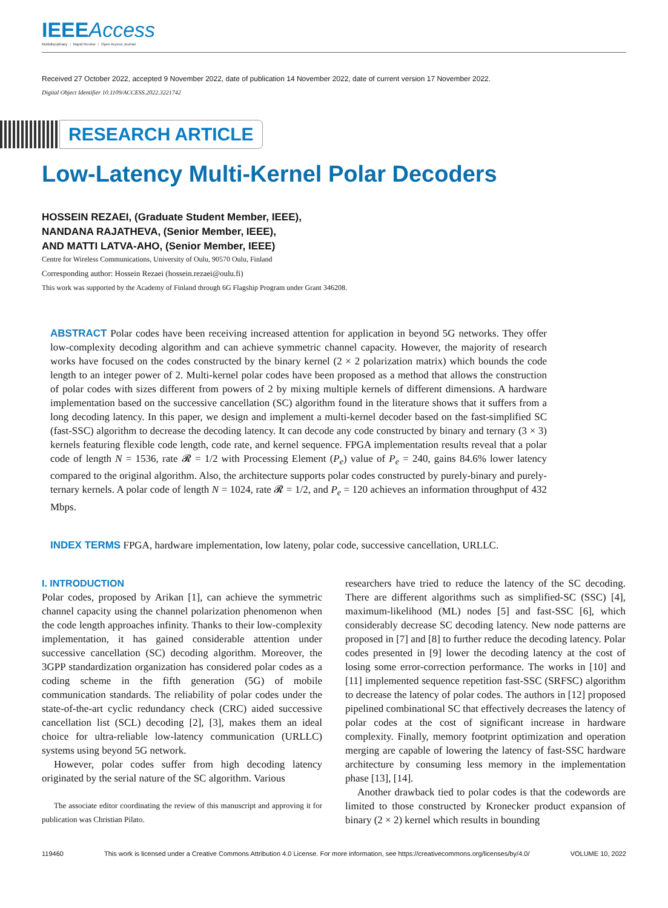IEEEAccess
Multidisciplinary ⋮ Rapid Review ⋮ Open Access Journal
Received 27 October 2022, accepted 9 November 2022, date of publication 14 November 2022, date of current version 17 November 2022.
Digital Object Identifier 10.1109/ACCESS.2022.3221742
RESEARCH ARTICLE
Low-Latency Multi-Kernel Polar Decoders
HOSSEIN REZAEI, (Graduate Student Member, IEEE),
NANDANA RAJATHEVA, (Senior Member, IEEE),
AND MATTI LATVA-AHO, (Senior Member, IEEE)
Centre for Wireless Communications, University of Oulu, 90570 Oulu, Finland
Corresponding author: Hossein Rezaei (hossein.rezaei@oulu.fi)
This work was supported by the Academy of Finland through 6G Flagship Program under Grant 346208.
ABSTRACT Polar codes have been receiving increased attention for application in beyond 5G networks. They offer low-complexity decoding algorithm and can achieve symmetric channel capacity. However, the majority of research works have focused on the codes constructed by the binary kernel (2 × 2 polarization matrix) which bounds the code length to an integer power of 2. Multi-kernel polar codes have been proposed as a method that allows the construction of polar codes with sizes different from powers of 2 by mixing multiple kernels of different dimensions. A hardware implementation based on the successive cancellation (SC) algorithm found in the literature shows that it suffers from a long decoding latency. In this paper, we design and implement a multi-kernel decoder based on the fast-simplified SC (fast-SSC) algorithm to decrease the decoding latency. It can decode any code constructed by binary and ternary (3 × 3) kernels featuring flexible code length, code rate, and kernel sequence. FPGA implementation results reveal that a polar code of length N = 1536, rate 𝓡 = 1/2 with Processing Element (P<sub>e</sub>) value of P<sub>e</sub> = 240, gains 84.6% lower latency compared to the original algorithm. Also, the architecture supports polar codes constructed by purely-binary and purely-ternary kernels. A polar code of length N = 1024, rate 𝓡 = 1/2, and P<sub>e</sub> = 120 achieves an information throughput of 432 Mbps.
INDEX TERMS FPGA, hardware implementation, low lateny, polar code, successive cancellation, URLLC.
I. INTRODUCTION
Polar codes, proposed by Arikan [1], can achieve the symmetric channel capacity using the channel polarization phenomenon when the code length approaches infinity. Thanks to their low-complexity implementation, it has gained considerable attention under successive cancellation (SC) decoding algorithm. Moreover, the 3GPP standardization organization has considered polar codes as a coding scheme in the fifth generation (5G) of mobile communication standards. The reliability of polar codes under the state-of-the-art cyclic redundancy check (CRC) aided successive cancellation list (SCL) decoding [2], [3], makes them an ideal choice for ultra-reliable low-latency communication (URLLC) systems using beyond 5G network.
However, polar codes suffer from high decoding latency originated by the serial nature of the SC algorithm. Various
The associate editor coordinating the review of this manuscript and approving it for publication was Christian Pilato.
researchers have tried to reduce the latency of the SC decoding. There are different algorithms such as simplified-SC (SSC) [4], maximum-likelihood (ML) nodes [5] and fast-SSC [6], which considerably decrease SC decoding latency. New node patterns are proposed in [7] and [8] to further reduce the decoding latency. Polar codes presented in [9] lower the decoding latency at the cost of losing some error-correction performance. The works in [10] and [11] implemented sequence repetition fast-SSC (SRFSC) algorithm to decrease the latency of polar codes. The authors in [12] proposed pipelined combinational SC that effectively decreases the latency of polar codes at the cost of significant increase in hardware complexity. Finally, memory footprint optimization and operation merging are capable of lowering the latency of fast-SSC hardware architecture by consuming less memory in the implementation phase [13], [14].
Another drawback tied to polar codes is that the codewords are limited to those constructed by Kronecker product expansion of binary (2 × 2) kernel which results in bounding
119460 This work is licensed under a Creative Commons Attribution 4.0 License. For more information, see https://creativecommons.org/licenses/by/4.0/ VOLUME 10, 2022